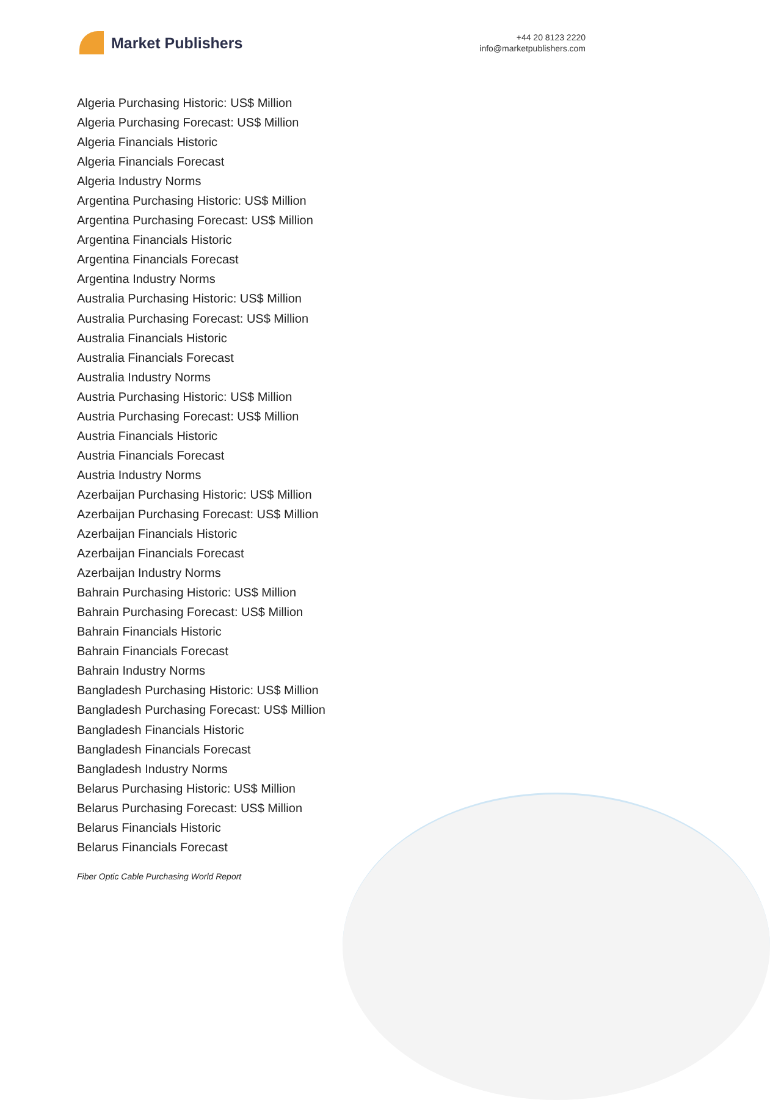Market Publishers
+44 20 8123 2220
info@marketpublishers.com
Algeria Purchasing Historic: US$ Million
Algeria Purchasing Forecast: US$ Million
Algeria Financials Historic
Algeria Financials Forecast
Algeria Industry Norms
Argentina Purchasing Historic: US$ Million
Argentina Purchasing Forecast: US$ Million
Argentina Financials Historic
Argentina Financials Forecast
Argentina Industry Norms
Australia Purchasing Historic: US$ Million
Australia Purchasing Forecast: US$ Million
Australia Financials Historic
Australia Financials Forecast
Australia Industry Norms
Austria Purchasing Historic: US$ Million
Austria Purchasing Forecast: US$ Million
Austria Financials Historic
Austria Financials Forecast
Austria Industry Norms
Azerbaijan Purchasing Historic: US$ Million
Azerbaijan Purchasing Forecast: US$ Million
Azerbaijan Financials Historic
Azerbaijan Financials Forecast
Azerbaijan Industry Norms
Bahrain Purchasing Historic: US$ Million
Bahrain Purchasing Forecast: US$ Million
Bahrain Financials Historic
Bahrain Financials Forecast
Bahrain Industry Norms
Bangladesh Purchasing Historic: US$ Million
Bangladesh Purchasing Forecast: US$ Million
Bangladesh Financials Historic
Bangladesh Financials Forecast
Bangladesh Industry Norms
Belarus Purchasing Historic: US$ Million
Belarus Purchasing Forecast: US$ Million
Belarus Financials Historic
Belarus Financials Forecast
Fiber Optic Cable Purchasing World Report